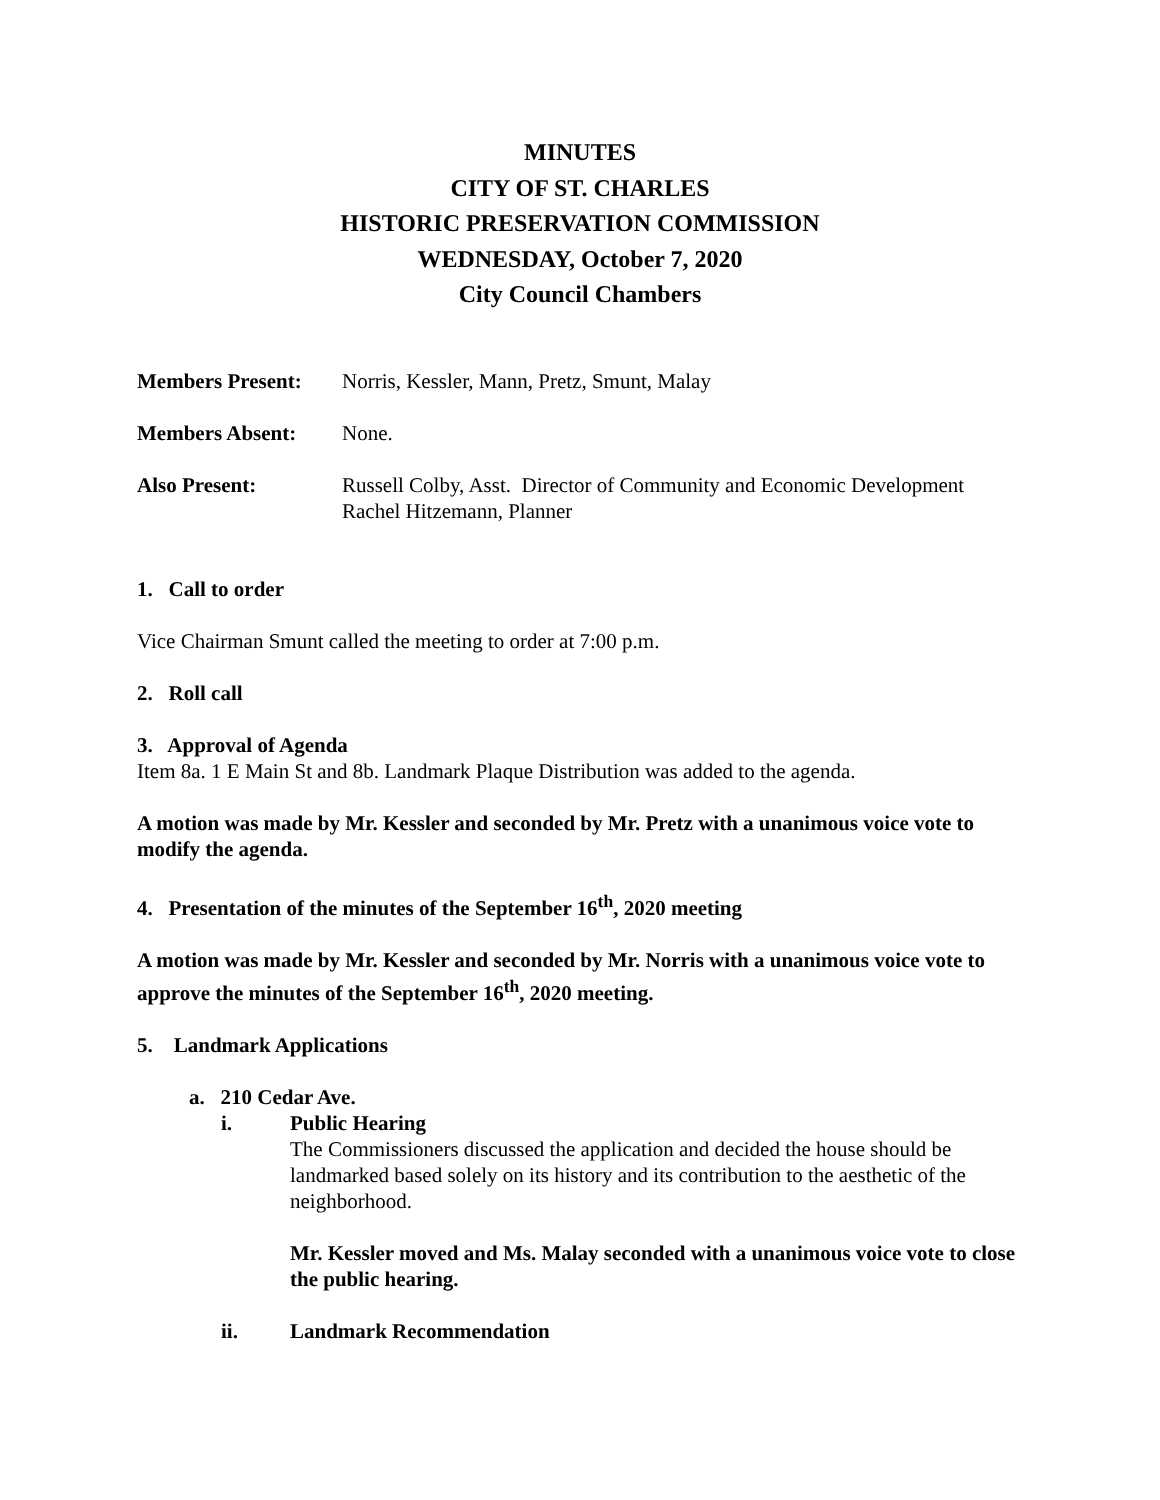MINUTES
CITY OF ST. CHARLES
HISTORIC PRESERVATION COMMISSION
WEDNESDAY, October 7, 2020
City Council Chambers
Members Present: Norris, Kessler, Mann, Pretz, Smunt, Malay
Members Absent: None.
Also Present: Russell Colby, Asst. Director of Community and Economic Development
Rachel Hitzemann, Planner
1. Call to order
Vice Chairman Smunt called the meeting to order at 7:00 p.m.
2. Roll call
3. Approval of Agenda
Item 8a. 1 E Main St and 8b. Landmark Plaque Distribution was added to the agenda.
A motion was made by Mr. Kessler and seconded by Mr. Pretz with a unanimous voice vote to modify the agenda.
4. Presentation of the minutes of the September 16<sup>th</sup>, 2020 meeting
A motion was made by Mr. Kessler and seconded by Mr. Norris with a unanimous voice vote to approve the minutes of the September 16<sup>th</sup>, 2020 meeting.
5. Landmark Applications
a. 210 Cedar Ave.
i.
Public Hearing
The Commissioners discussed the application and decided the house should be landmarked based solely on its history and its contribution to the aesthetic of the neighborhood.
Mr. Kessler moved and Ms. Malay seconded with a unanimous voice vote to close the public hearing.
ii.
Landmark Recommendation